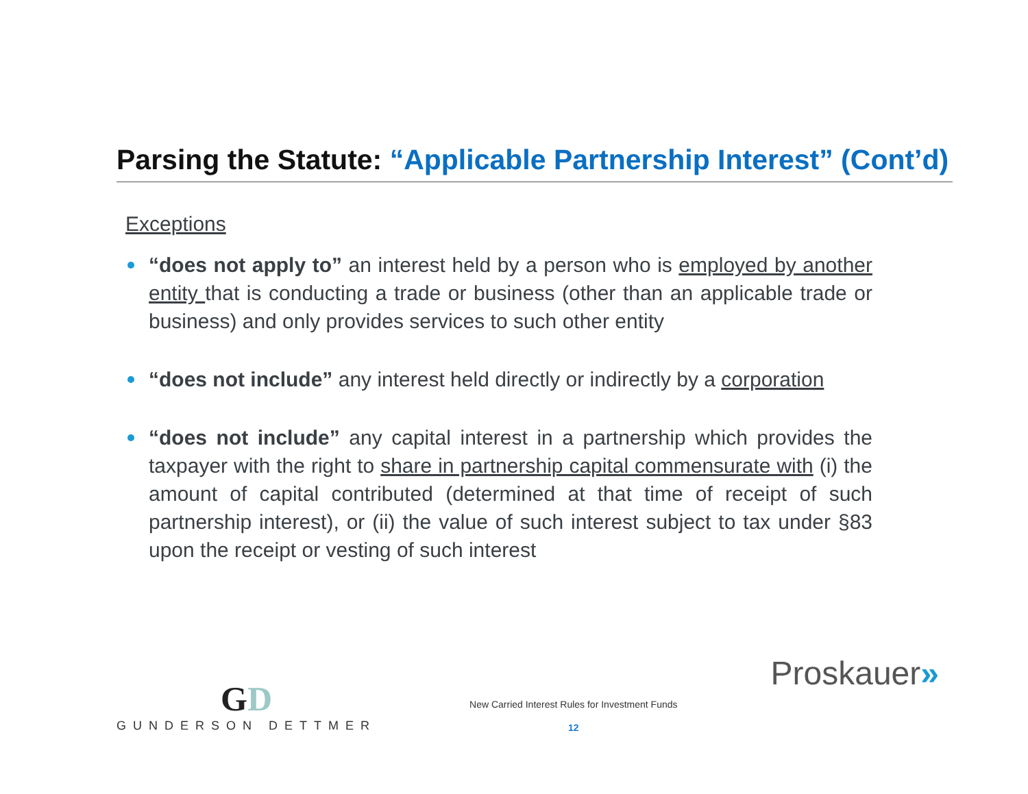Parsing the Statute: “Applicable Partnership Interest” (Cont’d)
Exceptions
“does not apply to” an interest held by a person who is employed by another entity that is conducting a trade or business (other than an applicable trade or business) and only provides services to such other entity
“does not include” any interest held directly or indirectly by a corporation
“does not include” any capital interest in a partnership which provides the taxpayer with the right to share in partnership capital commensurate with (i) the amount of capital contributed (determined at that time of receipt of such partnership interest), or (ii) the value of such interest subject to tax under §83 upon the receipt or vesting of such interest
GD
GUNDERSON DETTMER
New Carried Interest Rules for Investment Funds
12
Proskauer»